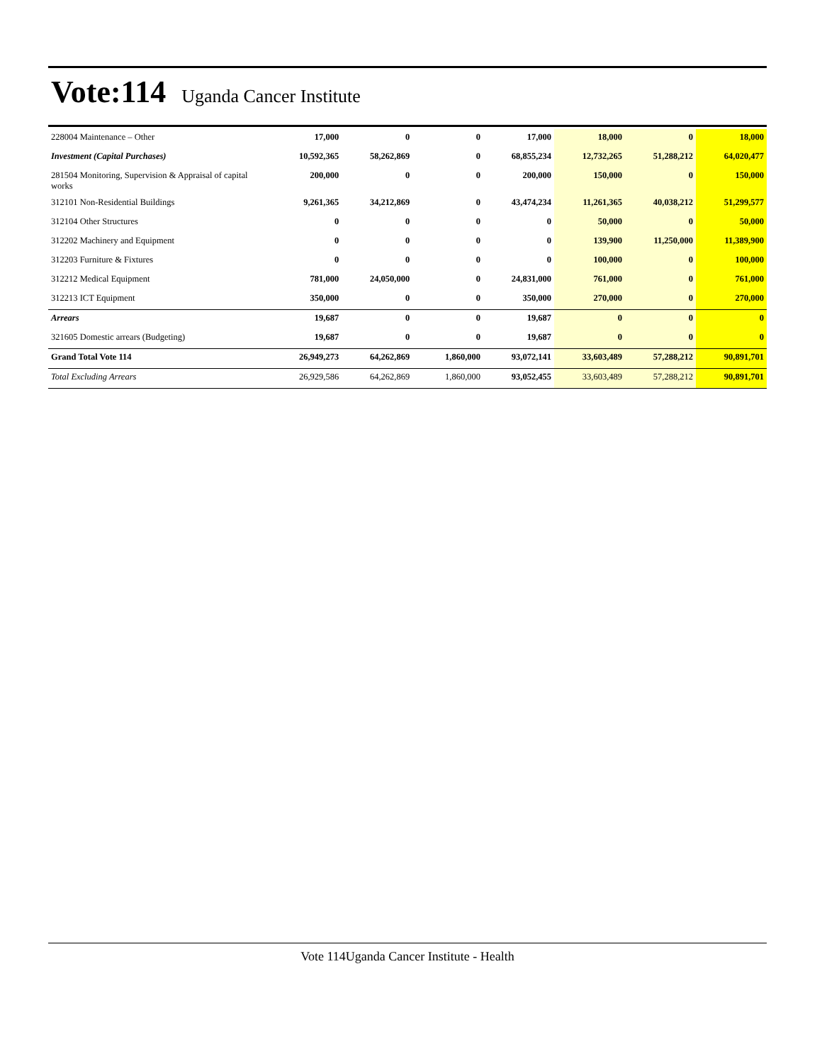Vote:114
Uganda Cancer Institute
| 228004 Maintenance – Other | 17,000 | 0 | 0 | 17,000 | 18,000 | 0 | 18,000 |
| Investment (Capital Purchases) | 10,592,365 | 58,262,869 | 0 | 68,855,234 | 12,732,265 | 51,288,212 | 64,020,477 |
| 281504 Monitoring, Supervision & Appraisal of capital works | 200,000 | 0 | 0 | 200,000 | 150,000 | 0 | 150,000 |
| 312101 Non-Residential Buildings | 9,261,365 | 34,212,869 | 0 | 43,474,234 | 11,261,365 | 40,038,212 | 51,299,577 |
| 312104 Other Structures | 0 | 0 | 0 | 0 | 50,000 | 0 | 50,000 |
| 312202 Machinery and Equipment | 0 | 0 | 0 | 0 | 139,900 | 11,250,000 | 11,389,900 |
| 312203 Furniture & Fixtures | 0 | 0 | 0 | 0 | 100,000 | 0 | 100,000 |
| 312212 Medical Equipment | 781,000 | 24,050,000 | 0 | 24,831,000 | 761,000 | 0 | 761,000 |
| 312213 ICT Equipment | 350,000 | 0 | 0 | 350,000 | 270,000 | 0 | 270,000 |
| Arrears | 19,687 | 0 | 0 | 19,687 | 0 | 0 | 0 |
| 321605 Domestic arrears (Budgeting) | 19,687 | 0 | 0 | 19,687 | 0 | 0 | 0 |
| Grand Total Vote 114 | 26,949,273 | 64,262,869 | 1,860,000 | 93,072,141 | 33,603,489 | 57,288,212 | 90,891,701 |
| Total Excluding Arrears | 26,929,586 | 64,262,869 | 1,860,000 | 93,052,455 | 33,603,489 | 57,288,212 | 90,891,701 |
Vote 114Uganda Cancer Institute - Health